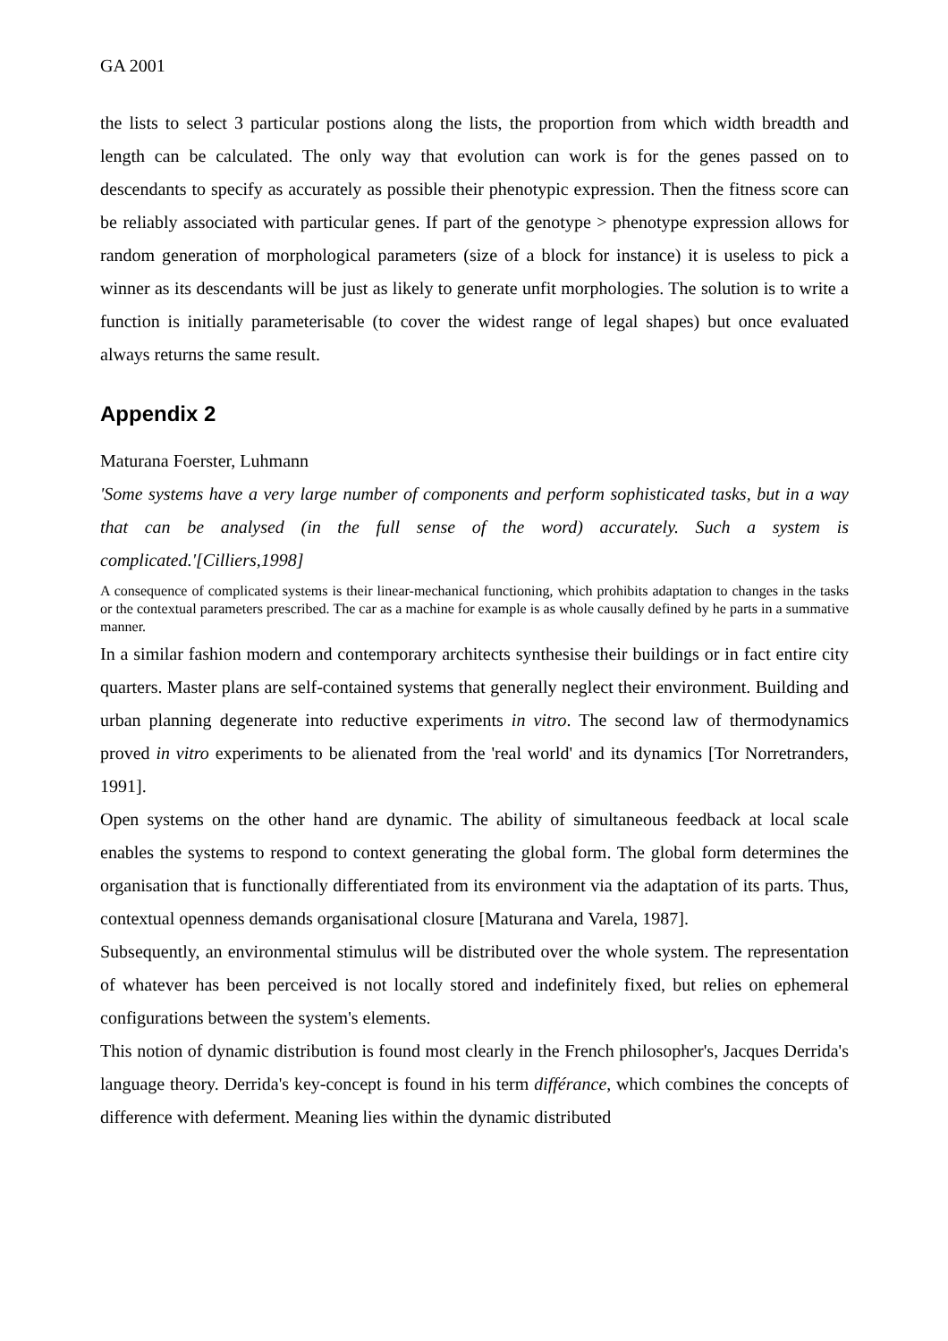GA 2001
the lists to select 3 particular postions along the lists, the proportion from which width breadth and length can be calculated. The only way that evolution can work is for the genes passed on to descendants to specify as accurately as possible their phenotypic expression. Then the fitness score can be reliably associated with particular genes. If part of the genotype > phenotype expression allows for random generation of morphological parameters (size of a block for instance) it is useless to pick a winner as its descendants will be just as likely to generate unfit morphologies. The solution is to write a function is initially parameterisable (to cover the widest range of legal shapes) but once evaluated always returns the same result.
Appendix 2
Maturana Foerster, Luhmann
'Some systems have a very large number of components and perform sophisticated tasks, but in a way that can be analysed (in the full sense of the word) accurately. Such a system is complicated.'[Cilliers,1998]
A consequence of complicated systems is their linear-mechanical functioning, which prohibits adaptation to changes in the tasks or the contextual parameters prescribed. The car as a machine for example is as whole causally defined by he parts in a summative manner.
In a similar fashion modern and contemporary architects synthesise their buildings or in fact entire city quarters. Master plans are self-contained systems that generally neglect their environment. Building and urban planning degenerate into reductive experiments in vitro. The second law of thermodynamics proved in vitro experiments to be alienated from the 'real world' and its dynamics [Tor Norretranders, 1991].
Open systems on the other hand are dynamic. The ability of simultaneous feedback at local scale enables the systems to respond to context generating the global form. The global form determines the organisation that is functionally differentiated from its environment via the adaptation of its parts. Thus, contextual openness demands organisational closure [Maturana and Varela, 1987].
Subsequently, an environmental stimulus will be distributed over the whole system. The representation of whatever has been perceived is not locally stored and indefinitely fixed, but relies on ephemeral configurations between the system's elements.
This notion of dynamic distribution is found most clearly in the French philosopher's, Jacques Derrida's language theory. Derrida's key-concept is found in his term différance, which combines the concepts of difference with deferment. Meaning lies within the dynamic distributed